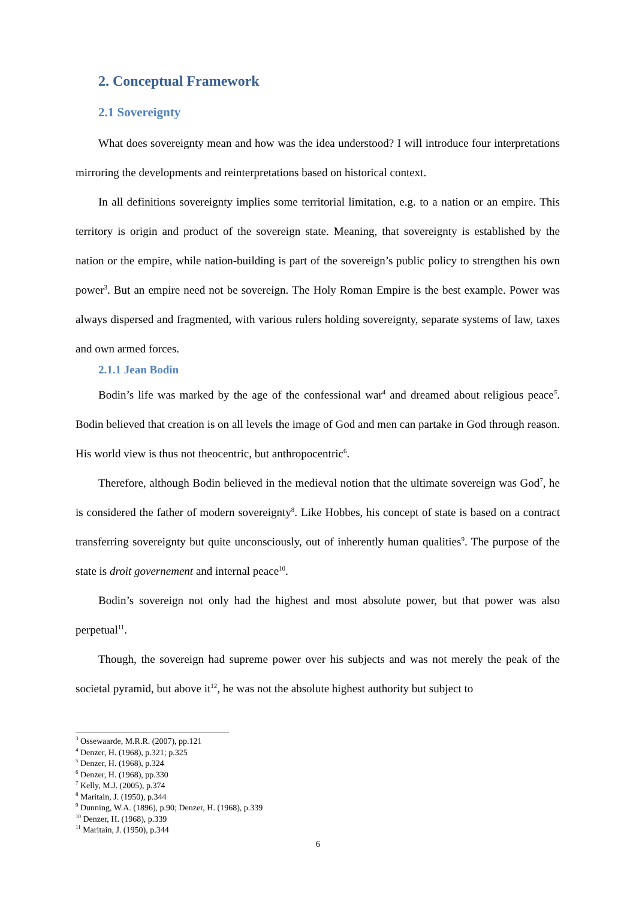2. Conceptual Framework
2.1 Sovereignty
What does sovereignty mean and how was the idea understood? I will introduce four interpretations mirroring the developments and reinterpretations based on historical context.
In all definitions sovereignty implies some territorial limitation, e.g. to a nation or an empire. This territory is origin and product of the sovereign state. Meaning, that sovereignty is established by the nation or the empire, while nation-building is part of the sovereign’s public policy to strengthen his own power<sup>3</sup>. But an empire need not be sovereign. The Holy Roman Empire is the best example. Power was always dispersed and fragmented, with various rulers holding sovereignty, separate systems of law, taxes and own armed forces.
2.1.1 Jean Bodin
Bodin’s life was marked by the age of the confessional war<sup>4</sup> and dreamed about religious peace<sup>5</sup>. Bodin believed that creation is on all levels the image of God and men can partake in God through reason. His world view is thus not theocentric, but anthropocentric<sup>6</sup>.
Therefore, although Bodin believed in the medieval notion that the ultimate sovereign was God<sup>7</sup>, he is considered the father of modern sovereignty<sup>8</sup>. Like Hobbes, his concept of state is based on a contract transferring sovereignty but quite unconsciously, out of inherently human qualities<sup>9</sup>. The purpose of the state is droit governement and internal peace<sup>10</sup>.
Bodin’s sovereign not only had the highest and most absolute power, but that power was also perpetual<sup>11</sup>.
Though, the sovereign had supreme power over his subjects and was not merely the peak of the societal pyramid, but above it<sup>12</sup>, he was not the absolute highest authority but subject to
<sup>3</sup> Ossewaarde, M.R.R. (2007), pp.121
<sup>4</sup> Denzer, H. (1968), p.321; p.325
<sup>5</sup> Denzer, H. (1968), p.324
<sup>6</sup> Denzer, H. (1968), pp.330
<sup>7</sup> Kelly, M.J. (2005), p.374
<sup>8</sup> Maritain, J. (1950), p.344
<sup>9</sup> Dunning, W.A. (1896), p.90; Denzer, H. (1968), p.339
<sup>10</sup> Denzer, H. (1968), p.339
<sup>11</sup> Maritain, J. (1950), p.344
6